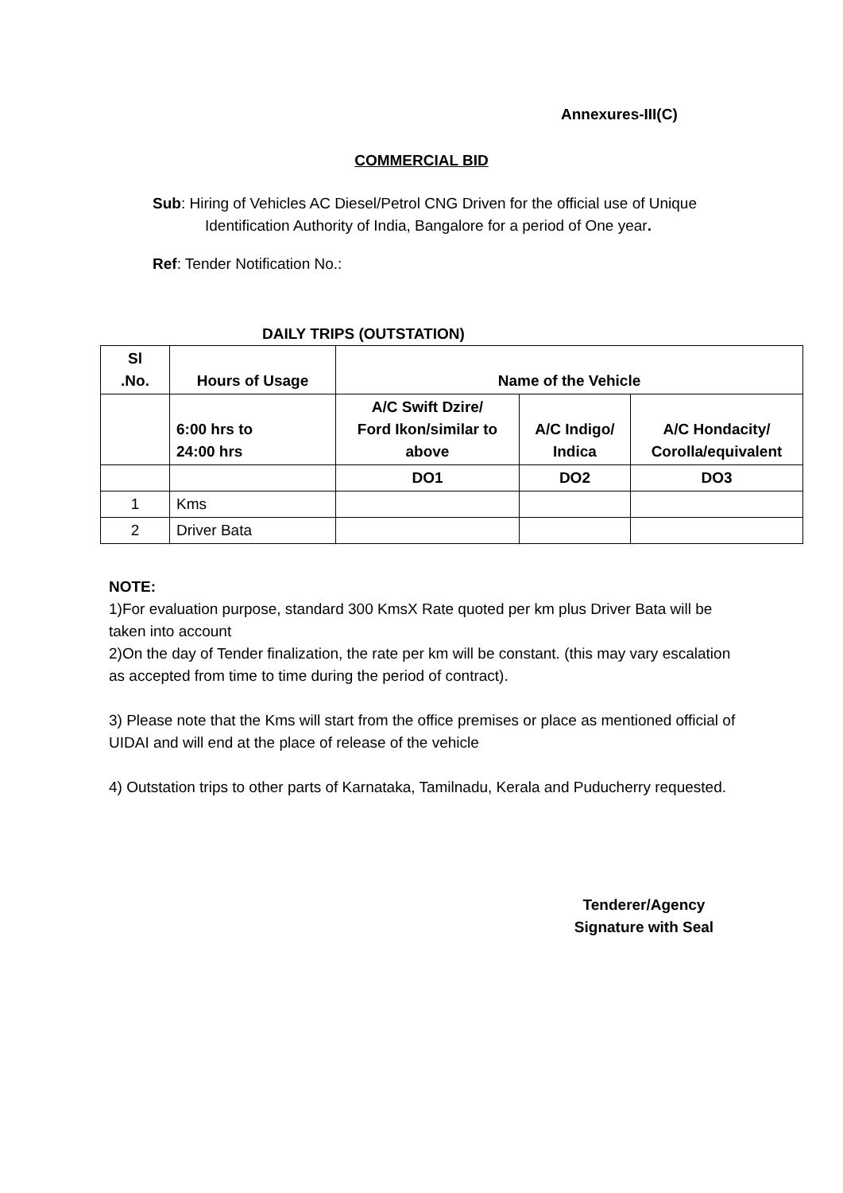Annexures-III(C)
COMMERCIAL BID
Sub: Hiring of Vehicles AC Diesel/Petrol CNG Driven for the official use of Unique Identification Authority of India, Bangalore for a period of One year.
Ref: Tender Notification No.:
DAILY TRIPS (OUTSTATION)
| Sl .No. | Hours of Usage | Name of the Vehicle | | |
| | 6:00 hrs to 24:00 hrs | A/C Swift Dzire/ Ford Ikon/similar to above | A/C Indigo/ Indica | A/C Hondacity/ Corolla/equivalent |
| | | DO1 | DO2 | DO3 |
| 1 | Kms | | | |
| 2 | Driver Bata | | | |
NOTE:
1)For evaluation purpose, standard 300 KmsX Rate quoted per km plus Driver Bata will be taken into account
2)On the day of Tender finalization, the rate per km will be constant. (this may vary escalation as accepted from time to time during the period of contract).
3) Please note that the Kms will start from the office premises or place as mentioned official of UIDAI and will end at the place of release of the vehicle
4) Outstation trips to other parts of Karnataka, Tamilnadu, Kerala and Puducherry requested.
Tenderer/Agency
Signature with Seal